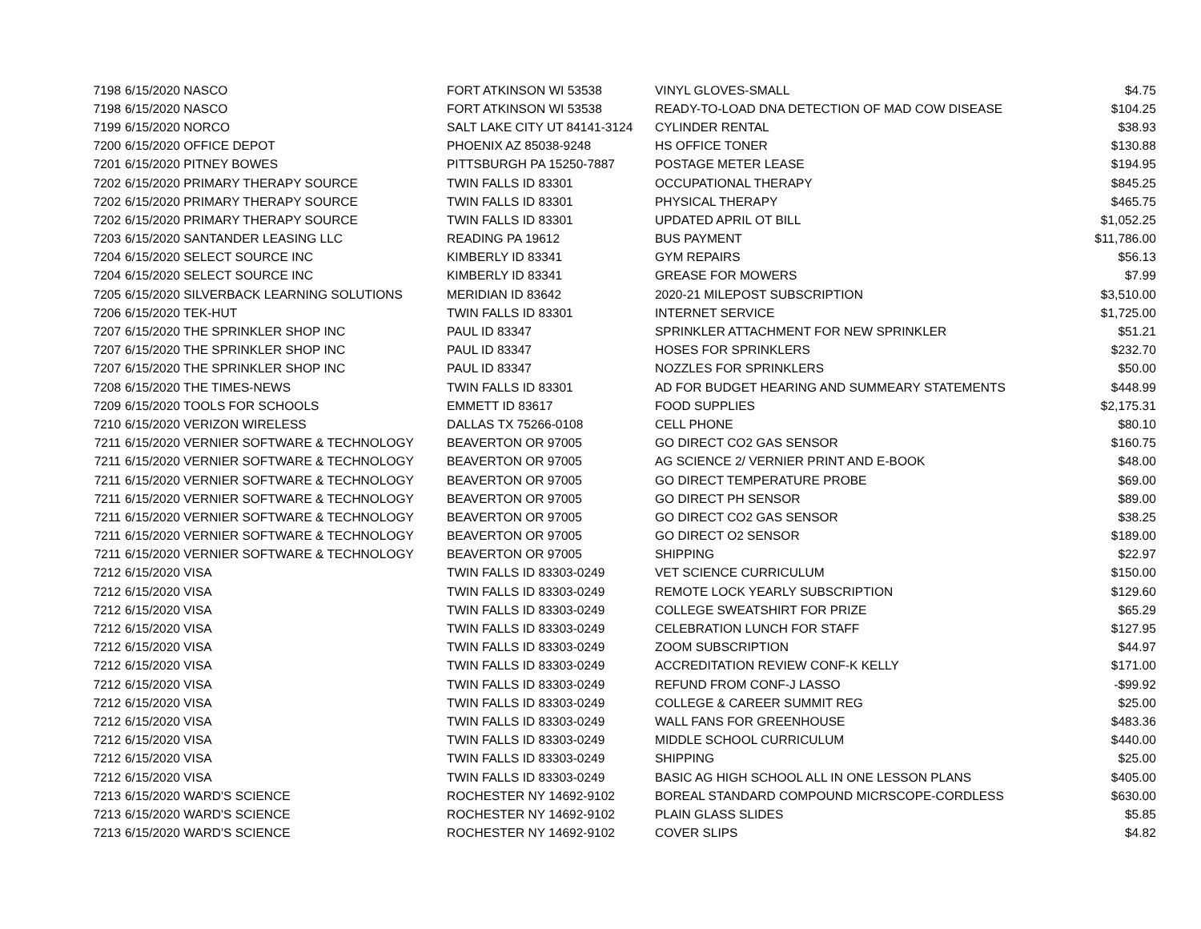| 7198 | 6/15/2020 NASCO | FORT ATKINSON WI 53538 | VINYL GLOVES-SMALL | $4.75 |
| 7198 | 6/15/2020 NASCO | FORT ATKINSON WI 53538 | READY-TO-LOAD DNA DETECTION OF MAD COW DISEASE | $104.25 |
| 7199 | 6/15/2020 NORCO | SALT LAKE CITY UT 84141-3124 | CYLINDER RENTAL | $38.93 |
| 7200 | 6/15/2020 OFFICE DEPOT | PHOENIX AZ 85038-9248 | HS OFFICE TONER | $130.88 |
| 7201 | 6/15/2020 PITNEY BOWES | PITTSBURGH PA 15250-7887 | POSTAGE METER LEASE | $194.95 |
| 7202 | 6/15/2020 PRIMARY THERAPY SOURCE | TWIN FALLS ID 83301 | OCCUPATIONAL THERAPY | $845.25 |
| 7202 | 6/15/2020 PRIMARY THERAPY SOURCE | TWIN FALLS ID 83301 | PHYSICAL THERAPY | $465.75 |
| 7202 | 6/15/2020 PRIMARY THERAPY SOURCE | TWIN FALLS ID 83301 | UPDATED APRIL OT BILL | $1,052.25 |
| 7203 | 6/15/2020 SANTANDER LEASING LLC | READING PA 19612 | BUS PAYMENT | $11,786.00 |
| 7204 | 6/15/2020 SELECT SOURCE INC | KIMBERLY ID 83341 | GYM REPAIRS | $56.13 |
| 7204 | 6/15/2020 SELECT SOURCE INC | KIMBERLY ID 83341 | GREASE FOR MOWERS | $7.99 |
| 7205 | 6/15/2020 SILVERBACK LEARNING SOLUTIONS | MERIDIAN ID 83642 | 2020-21 MILEPOST SUBSCRIPTION | $3,510.00 |
| 7206 | 6/15/2020 TEK-HUT | TWIN FALLS ID 83301 | INTERNET SERVICE | $1,725.00 |
| 7207 | 6/15/2020 THE SPRINKLER SHOP INC | PAUL ID 83347 | SPRINKLER ATTACHMENT FOR NEW SPRINKLER | $51.21 |
| 7207 | 6/15/2020 THE SPRINKLER SHOP INC | PAUL ID 83347 | HOSES FOR SPRINKLERS | $232.70 |
| 7207 | 6/15/2020 THE SPRINKLER SHOP INC | PAUL ID 83347 | NOZZLES FOR SPRINKLERS | $50.00 |
| 7208 | 6/15/2020 THE TIMES-NEWS | TWIN FALLS ID 83301 | AD FOR BUDGET HEARING AND SUMMEARY STATEMENTS | $448.99 |
| 7209 | 6/15/2020 TOOLS FOR SCHOOLS | EMMETT ID 83617 | FOOD SUPPLIES | $2,175.31 |
| 7210 | 6/15/2020 VERIZON WIRELESS | DALLAS TX 75266-0108 | CELL PHONE | $80.10 |
| 7211 | 6/15/2020 VERNIER SOFTWARE & TECHNOLOGY | BEAVERTON OR 97005 | GO DIRECT CO2 GAS SENSOR | $160.75 |
| 7211 | 6/15/2020 VERNIER SOFTWARE & TECHNOLOGY | BEAVERTON OR 97005 | AG SCIENCE 2/ VERNIER PRINT AND E-BOOK | $48.00 |
| 7211 | 6/15/2020 VERNIER SOFTWARE & TECHNOLOGY | BEAVERTON OR 97005 | GO DIRECT TEMPERATURE PROBE | $69.00 |
| 7211 | 6/15/2020 VERNIER SOFTWARE & TECHNOLOGY | BEAVERTON OR 97005 | GO DIRECT PH SENSOR | $89.00 |
| 7211 | 6/15/2020 VERNIER SOFTWARE & TECHNOLOGY | BEAVERTON OR 97005 | GO DIRECT CO2 GAS SENSOR | $38.25 |
| 7211 | 6/15/2020 VERNIER SOFTWARE & TECHNOLOGY | BEAVERTON OR 97005 | GO DIRECT O2 SENSOR | $189.00 |
| 7211 | 6/15/2020 VERNIER SOFTWARE & TECHNOLOGY | BEAVERTON OR 97005 | SHIPPING | $22.97 |
| 7212 | 6/15/2020 VISA | TWIN FALLS ID 83303-0249 | VET SCIENCE CURRICULUM | $150.00 |
| 7212 | 6/15/2020 VISA | TWIN FALLS ID 83303-0249 | REMOTE LOCK YEARLY SUBSCRIPTION | $129.60 |
| 7212 | 6/15/2020 VISA | TWIN FALLS ID 83303-0249 | COLLEGE SWEATSHIRT FOR PRIZE | $65.29 |
| 7212 | 6/15/2020 VISA | TWIN FALLS ID 83303-0249 | CELEBRATION LUNCH FOR STAFF | $127.95 |
| 7212 | 6/15/2020 VISA | TWIN FALLS ID 83303-0249 | ZOOM SUBSCRIPTION | $44.97 |
| 7212 | 6/15/2020 VISA | TWIN FALLS ID 83303-0249 | ACCREDITATION REVIEW CONF-K KELLY | $171.00 |
| 7212 | 6/15/2020 VISA | TWIN FALLS ID 83303-0249 | REFUND FROM CONF-J LASSO | -$99.92 |
| 7212 | 6/15/2020 VISA | TWIN FALLS ID 83303-0249 | COLLEGE & CAREER SUMMIT REG | $25.00 |
| 7212 | 6/15/2020 VISA | TWIN FALLS ID 83303-0249 | WALL FANS FOR GREENHOUSE | $483.36 |
| 7212 | 6/15/2020 VISA | TWIN FALLS ID 83303-0249 | MIDDLE SCHOOL CURRICULUM | $440.00 |
| 7212 | 6/15/2020 VISA | TWIN FALLS ID 83303-0249 | SHIPPING | $25.00 |
| 7212 | 6/15/2020 VISA | TWIN FALLS ID 83303-0249 | BASIC AG HIGH SCHOOL ALL IN ONE LESSON PLANS | $405.00 |
| 7213 | 6/15/2020 WARD'S SCIENCE | ROCHESTER NY 14692-9102 | BOREAL STANDARD COMPOUND MICRSCOPE-CORDLESS | $630.00 |
| 7213 | 6/15/2020 WARD'S SCIENCE | ROCHESTER NY 14692-9102 | PLAIN GLASS SLIDES | $5.85 |
| 7213 | 6/15/2020 WARD'S SCIENCE | ROCHESTER NY 14692-9102 | COVER SLIPS | $4.82 |